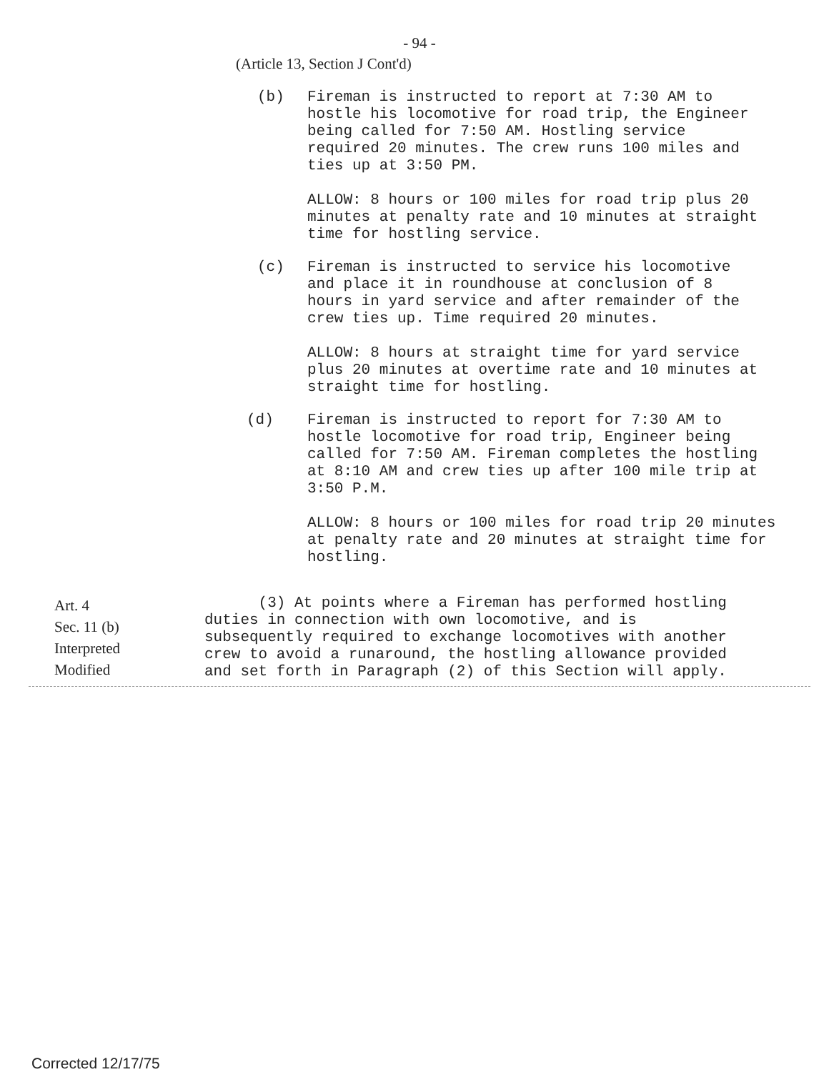- 94 -
(Article 13, Section J Cont'd)
(b) Fireman is instructed to report at 7:30 AM to hostle his locomotive for road trip, the Engineer being called for 7:50 AM. Hostling service required 20 minutes. The crew runs 100 miles and ties up at 3:50 PM.
ALLOW: 8 hours or 100 miles for road trip plus 20 minutes at penalty rate and 10 minutes at straight time for hostling service.
(c) Fireman is instructed to service his locomotive and place it in roundhouse at conclusion of 8 hours in yard service and after remainder of the crew ties up. Time required 20 minutes.
ALLOW: 8 hours at straight time for yard service plus 20 minutes at overtime rate and 10 minutes at straight time for hostling.
(d) Fireman is instructed to report for 7:30 AM to hostle locomotive for road trip, Engineer being called for 7:50 AM. Fireman completes the hostling at 8:10 AM and crew ties up after 100 mile trip at 3:50 P.M.
ALLOW: 8 hours or 100 miles for road trip 20 minutes at penalty rate and 20 minutes at straight time for hostling.
Art. 4
Sec. 11 (b)
Interpreted
Modified
(3) At points where a Fireman has performed hostling duties in connection with own locomotive, and is subsequently required to exchange locomotives with another crew to avoid a runaround, the hostling allowance provided and set forth in Paragraph (2) of this Section will apply.
Corrected 12/17/75